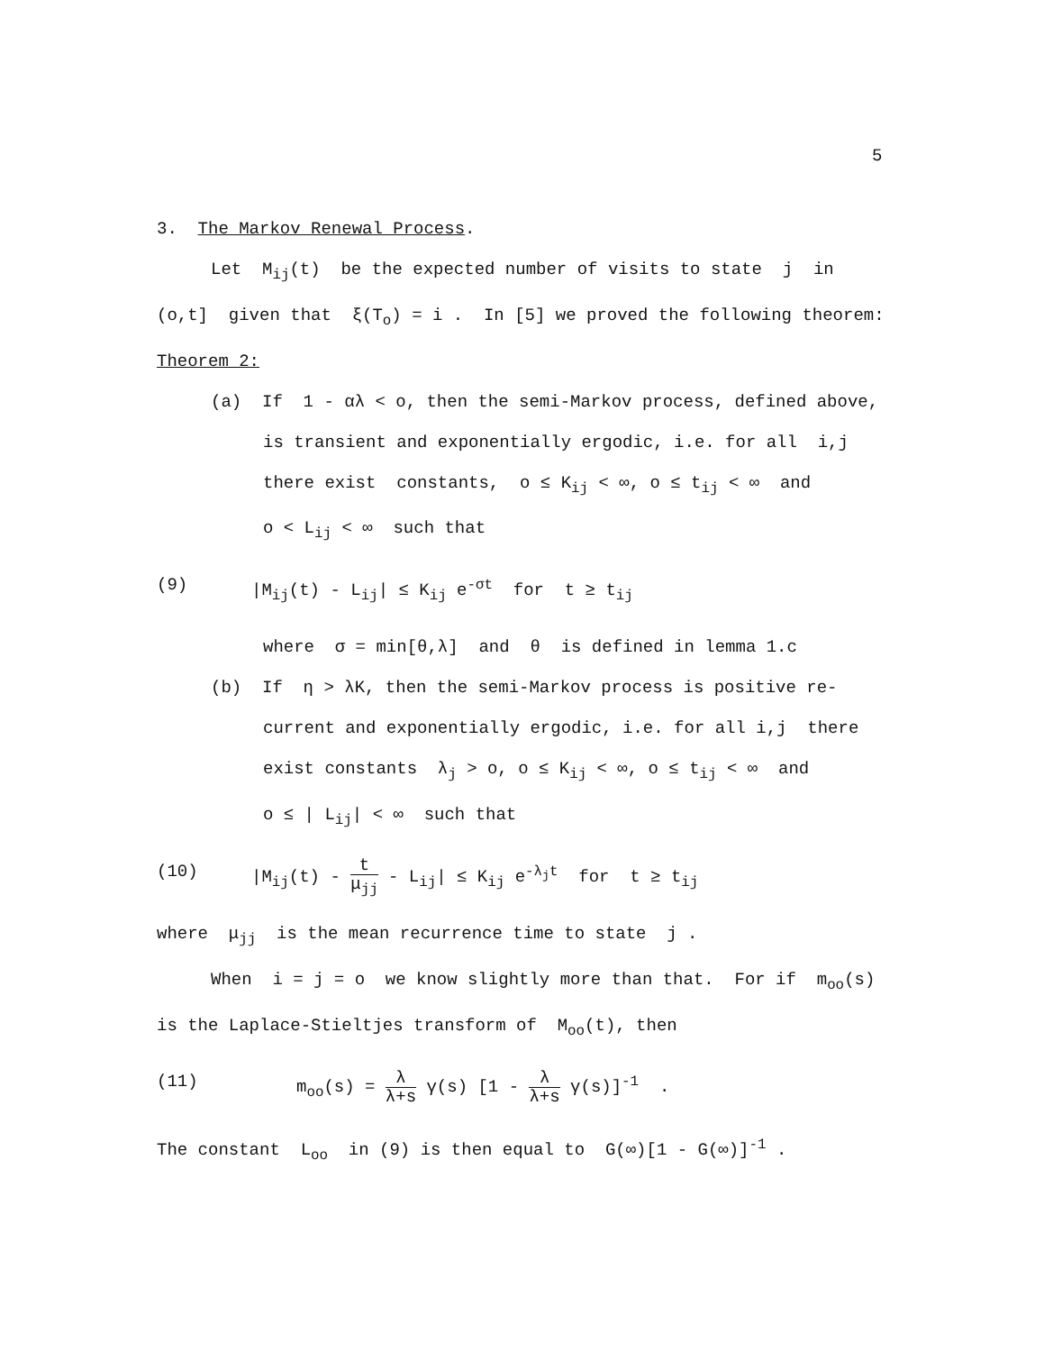5
3. The Markov Renewal Process.
Let M<sub>ij</sub>(t) be the expected number of visits to state j in
(o,t] given that ξ(T<sub>o</sub>) = i . In [5] we proved the following theorem:
Theorem 2:
(a) If 1 - αλ < o, then the semi-Markov process, defined above,
is transient and exponentially ergodic, i.e. for all i,j
there exist constants, o ≤ K<sub>ij</sub> < ∞, o ≤ t<sub>ij</sub> < ∞ and
o < L<sub>ij</sub> < ∞ such that
(9) |M<sub>ij</sub>(t) - L<sub>ij</sub>| ≤ K<sub>ij</sub> e<sup>-σt</sup> for t ≥ t<sub>ij</sub>
where σ = min[θ,λ] and θ is defined in lemma 1.c
(b) If η > λK, then the semi-Markov process is positive re-
current and exponentially ergodic, i.e. for all i,j there
exist constants λ<sub>j</sub> > o, o ≤ K<sub>ij</sub> < ∞, o ≤ t<sub>ij</sub> < ∞ and
o ≤ | L<sub>ij</sub>| < ∞ such that
(10) |M<sub>ij</sub>(t) - t μ<sub>jj</sub> - L<sub>ij</sub>| ≤ K<sub>ij</sub> e<sup>-λ<sub>j</sub>t</sup> for t ≥ t<sub>ij</sub>
where μ<sub>jj</sub> is the mean recurrence time to state j .
When i = j = o we know slightly more than that. For if m<sub>oo</sub>(s)
is the Laplace-Stieltjes transform of M<sub>oo</sub>(t), then
(11) m<sub>oo</sub>(s) = λ λ+s γ(s) [1 - λ λ+s γ(s)]<sup>-1</sup> .
The constant L<sub>oo</sub> in (9) is then equal to G(∞)[1 - G(∞)]<sup>-1</sup> .